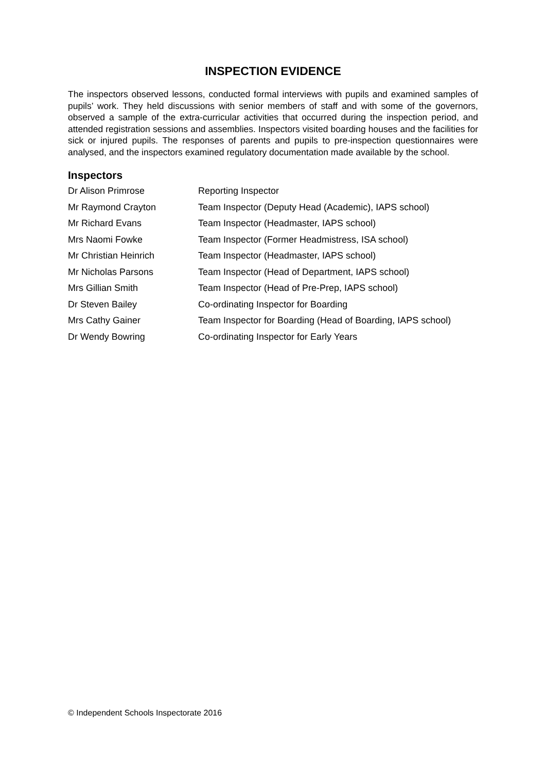INSPECTION EVIDENCE
The inspectors observed lessons, conducted formal interviews with pupils and examined samples of pupils’ work. They held discussions with senior members of staff and with some of the governors, observed a sample of the extra-curricular activities that occurred during the inspection period, and attended registration sessions and assemblies. Inspectors visited boarding houses and the facilities for sick or injured pupils. The responses of parents and pupils to pre-inspection questionnaires were analysed, and the inspectors examined regulatory documentation made available by the school.
Inspectors
| Dr Alison Primrose | Reporting Inspector |
| Mr Raymond Crayton | Team Inspector (Deputy Head (Academic), IAPS school) |
| Mr Richard Evans | Team Inspector (Headmaster, IAPS school) |
| Mrs Naomi Fowke | Team Inspector (Former Headmistress, ISA school) |
| Mr Christian Heinrich | Team Inspector (Headmaster, IAPS school) |
| Mr Nicholas Parsons | Team Inspector (Head of Department, IAPS school) |
| Mrs Gillian Smith | Team Inspector (Head of Pre-Prep, IAPS school) |
| Dr Steven Bailey | Co-ordinating Inspector for Boarding |
| Mrs Cathy Gainer | Team Inspector for Boarding (Head of Boarding, IAPS school) |
| Dr Wendy Bowring | Co-ordinating Inspector for Early Years |
© Independent Schools Inspectorate 2016